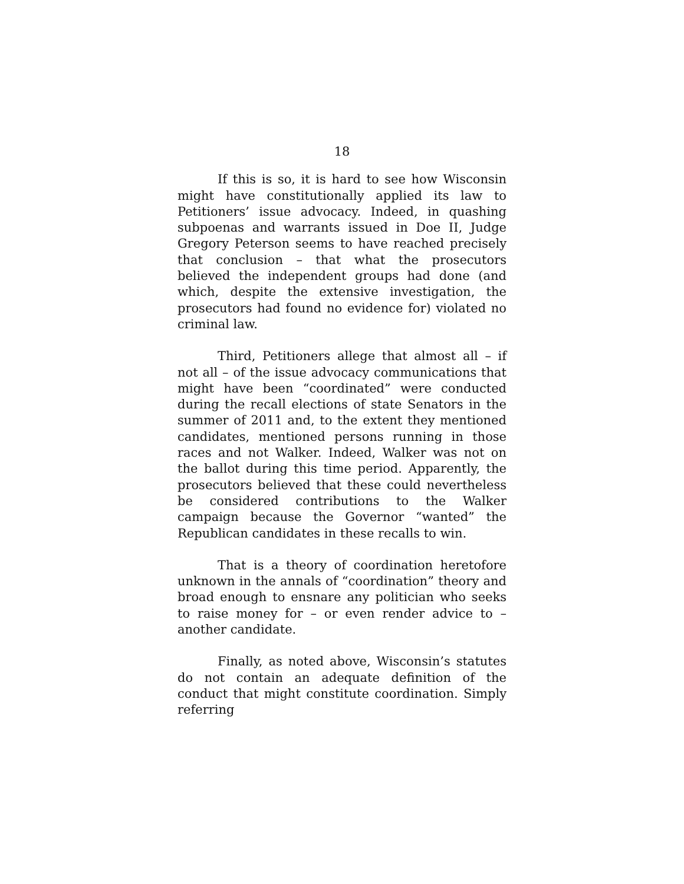18
If this is so, it is hard to see how Wisconsin might have constitutionally applied its law to Petitioners’ issue advocacy. Indeed, in quashing subpoenas and warrants issued in Doe II, Judge Gregory Peterson seems to have reached precisely that conclusion – that what the prosecutors believed the independent groups had done (and which, despite the extensive investigation, the prosecutors had found no evidence for) violated no criminal law.
Third, Petitioners allege that almost all – if not all – of the issue advocacy communications that might have been “coordinated” were conducted during the recall elections of state Senators in the summer of 2011 and, to the extent they mentioned candidates, mentioned persons running in those races and not Walker. Indeed, Walker was not on the ballot during this time period. Apparently, the prosecutors believed that these could nevertheless be considered contributions to the Walker campaign because the Governor “wanted” the Republican candidates in these recalls to win.
That is a theory of coordination heretofore unknown in the annals of “coordination” theory and broad enough to ensnare any politician who seeks to raise money for – or even render advice to – another candidate.
Finally, as noted above, Wisconsin’s statutes do not contain an adequate definition of the conduct that might constitute coordination. Simply referring